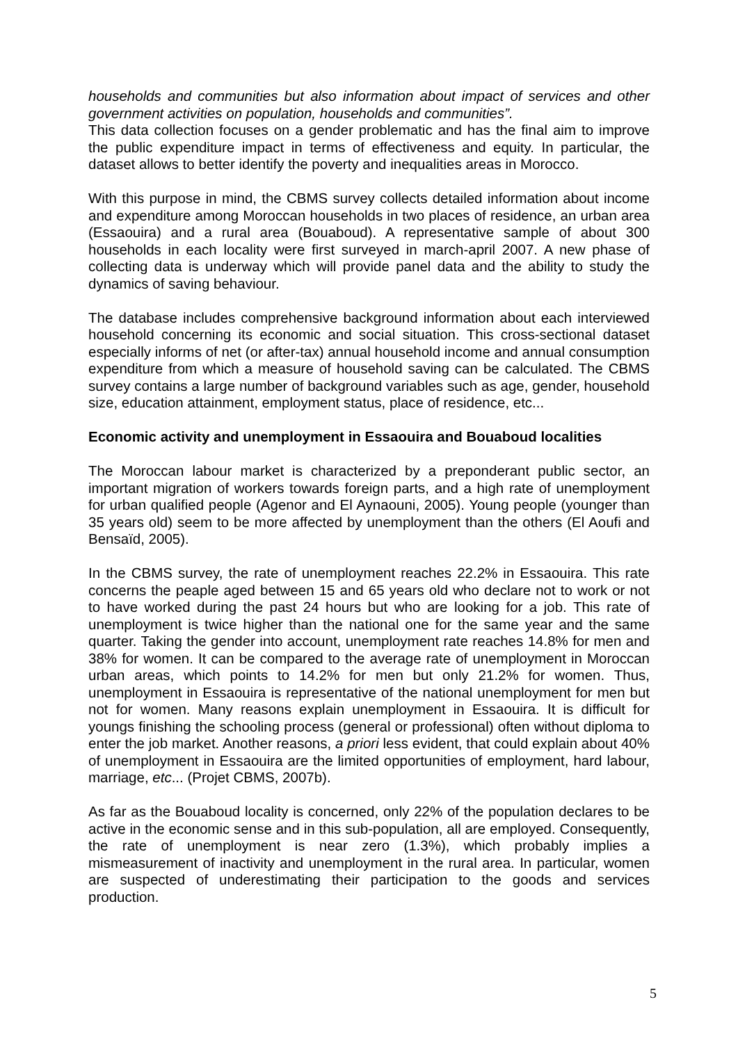households and communities but also information about impact of services and other government activities on population, households and communities”.
This data collection focuses on a gender problematic and has the final aim to improve the public expenditure impact in terms of effectiveness and equity. In particular, the dataset allows to better identify the poverty and inequalities areas in Morocco.
With this purpose in mind, the CBMS survey collects detailed information about income and expenditure among Moroccan households in two places of residence, an urban area (Essaouira) and a rural area (Bouaboud). A representative sample of about 300 households in each locality were first surveyed in march-april 2007. A new phase of collecting data is underway which will provide panel data and the ability to study the dynamics of saving behaviour.
The database includes comprehensive background information about each interviewed household concerning its economic and social situation. This cross-sectional dataset especially informs of net (or after-tax) annual household income and annual consumption expenditure from which a measure of household saving can be calculated. The CBMS survey contains a large number of background variables such as age, gender, household size, education attainment, employment status, place of residence, etc...
Economic activity and unemployment in Essaouira and Bouaboud localities
The Moroccan labour market is characterized by a preponderant public sector, an important migration of workers towards foreign parts, and a high rate of unemployment for urban qualified people (Agenor and El Aynaouni, 2005). Young people (younger than 35 years old) seem to be more affected by unemployment than the others (El Aoufi and Bensaïd, 2005).
In the CBMS survey, the rate of unemployment reaches 22.2% in Essaouira. This rate concerns the peaple aged between 15 and 65 years old who declare not to work or not to have worked during the past 24 hours but who are looking for a job. This rate of unemployment is twice higher than the national one for the same year and the same quarter. Taking the gender into account, unemployment rate reaches 14.8% for men and 38% for women. It can be compared to the average rate of unemployment in Moroccan urban areas, which points to 14.2% for men but only 21.2% for women. Thus, unemployment in Essaouira is representative of the national unemployment for men but not for women. Many reasons explain unemployment in Essaouira. It is difficult for youngs finishing the schooling process (general or professional) often without diploma to enter the job market. Another reasons, a priori less evident, that could explain about 40% of unemployment in Essaouira are the limited opportunities of employment, hard labour, marriage, etc... (Projet CBMS, 2007b).
As far as the Bouaboud locality is concerned, only 22% of the population declares to be active in the economic sense and in this sub-population, all are employed. Consequently, the rate of unemployment is near zero (1.3%), which probably implies a mismeasurement of inactivity and unemployment in the rural area. In particular, women are suspected of underestimating their participation to the goods and services production.
5